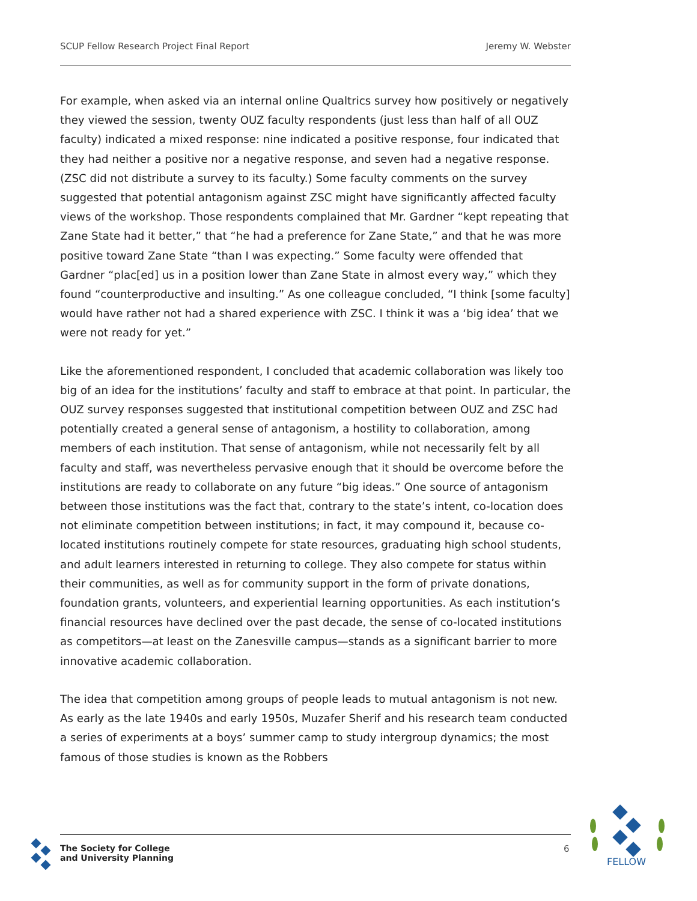SCUP Fellow Research Project Final Report Jeremy W. Webster
For example, when asked via an internal online Qualtrics survey how positively or negatively they viewed the session, twenty OUZ faculty respondents (just less than half of all OUZ faculty) indicated a mixed response: nine indicated a positive response, four indicated that they had neither a positive nor a negative response, and seven had a negative response. (ZSC did not distribute a survey to its faculty.) Some faculty comments on the survey suggested that potential antagonism against ZSC might have significantly affected faculty views of the workshop. Those respondents complained that Mr. Gardner “kept repeating that Zane State had it better,” that “he had a preference for Zane State,” and that he was more positive toward Zane State “than I was expecting.” Some faculty were offended that Gardner “plac[ed] us in a position lower than Zane State in almost every way,” which they found “counterproductive and insulting.” As one colleague concluded, “I think [some faculty] would have rather not had a shared experience with ZSC. I think it was a ‘big idea’ that we were not ready for yet.”
Like the aforementioned respondent, I concluded that academic collaboration was likely too big of an idea for the institutions’ faculty and staff to embrace at that point. In particular, the OUZ survey responses suggested that institutional competition between OUZ and ZSC had potentially created a general sense of antagonism, a hostility to collaboration, among members of each institution. That sense of antagonism, while not necessarily felt by all faculty and staff, was nevertheless pervasive enough that it should be overcome before the institutions are ready to collaborate on any future “big ideas.” One source of antagonism between those institutions was the fact that, contrary to the state’s intent, co-location does not eliminate competition between institutions; in fact, it may compound it, because co-located institutions routinely compete for state resources, graduating high school students, and adult learners interested in returning to college. They also compete for status within their communities, as well as for community support in the form of private donations, foundation grants, volunteers, and experiential learning opportunities. As each institution’s financial resources have declined over the past decade, the sense of co-located institutions as competitors—at least on the Zanesville campus—stands as a significant barrier to more innovative academic collaboration.
The idea that competition among groups of people leads to mutual antagonism is not new. As early as the late 1940s and early 1950s, Muzafer Sherif and his research team conducted a series of experiments at a boys’ summer camp to study intergroup dynamics; the most famous of those studies is known as the Robbers
The Society for College
and University Planning
6
FELLOW